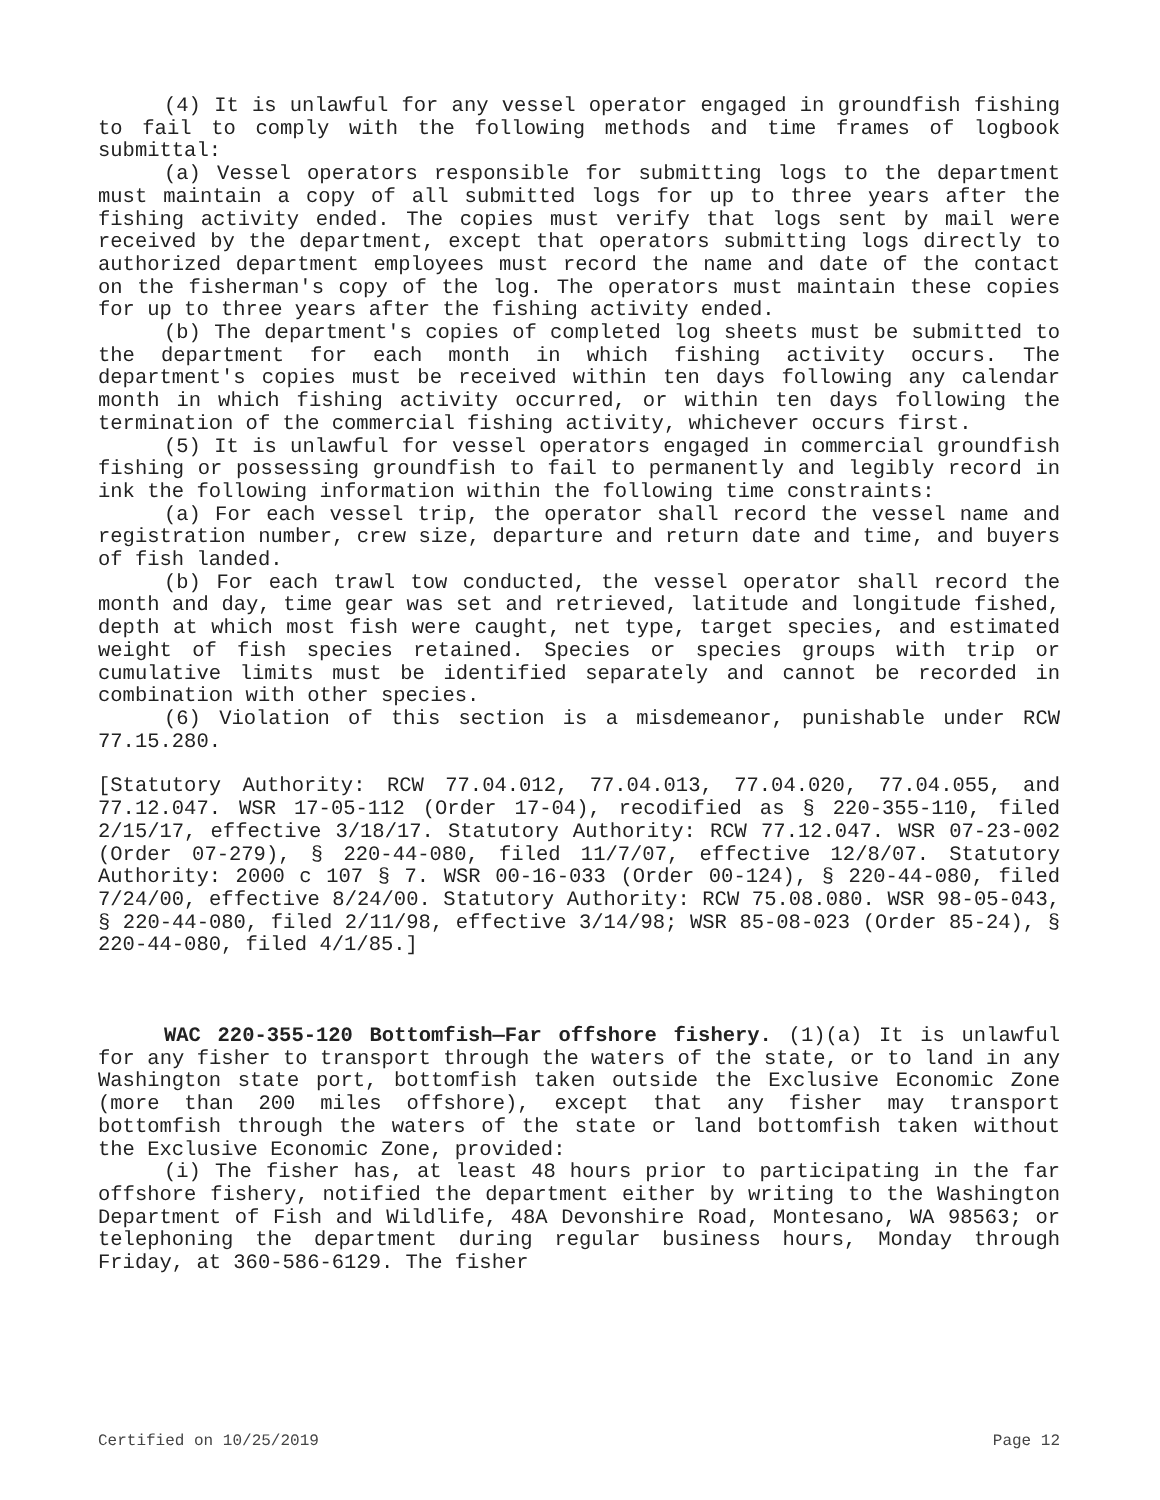(4) It is unlawful for any vessel operator engaged in groundfish fishing to fail to comply with the following methods and time frames of logbook submittal:
(a) Vessel operators responsible for submitting logs to the department must maintain a copy of all submitted logs for up to three years after the fishing activity ended. The copies must verify that logs sent by mail were received by the department, except that operators submitting logs directly to authorized department employees must record the name and date of the contact on the fisherman's copy of the log. The operators must maintain these copies for up to three years after the fishing activity ended.
(b) The department's copies of completed log sheets must be submitted to the department for each month in which fishing activity occurs. The department's copies must be received within ten days following any calendar month in which fishing activity occurred, or within ten days following the termination of the commercial fishing activity, whichever occurs first.
(5) It is unlawful for vessel operators engaged in commercial groundfish fishing or possessing groundfish to fail to permanently and legibly record in ink the following information within the following time constraints:
(a) For each vessel trip, the operator shall record the vessel name and registration number, crew size, departure and return date and time, and buyers of fish landed.
(b) For each trawl tow conducted, the vessel operator shall record the month and day, time gear was set and retrieved, latitude and longitude fished, depth at which most fish were caught, net type, target species, and estimated weight of fish species retained. Species or species groups with trip or cumulative limits must be identified separately and cannot be recorded in combination with other species.
(6) Violation of this section is a misdemeanor, punishable under RCW 77.15.280.
[Statutory Authority: RCW 77.04.012, 77.04.013, 77.04.020, 77.04.055, and 77.12.047. WSR 17-05-112 (Order 17-04), recodified as § 220-355-110, filed 2/15/17, effective 3/18/17. Statutory Authority: RCW 77.12.047. WSR 07-23-002 (Order 07-279), § 220-44-080, filed 11/7/07, effective 12/8/07. Statutory Authority: 2000 c 107 § 7. WSR 00-16-033 (Order 00-124), § 220-44-080, filed 7/24/00, effective 8/24/00. Statutory Authority: RCW 75.08.080. WSR 98-05-043, § 220-44-080, filed 2/11/98, effective 3/14/98; WSR 85-08-023 (Order 85-24), § 220-44-080, filed 4/1/85.]
WAC 220-355-120 Bottomfish—Far offshore fishery. (1)(a) It is unlawful for any fisher to transport through the waters of the state, or to land in any Washington state port, bottomfish taken outside the Exclusive Economic Zone (more than 200 miles offshore), except that any fisher may transport bottomfish through the waters of the state or land bottomfish taken without the Exclusive Economic Zone, provided:
(i) The fisher has, at least 48 hours prior to participating in the far offshore fishery, notified the department either by writing to the Washington Department of Fish and Wildlife, 48A Devonshire Road, Montesano, WA 98563; or telephoning the department during regular business hours, Monday through Friday, at 360-586-6129. The fisher
Certified on 10/25/2019 Page 12